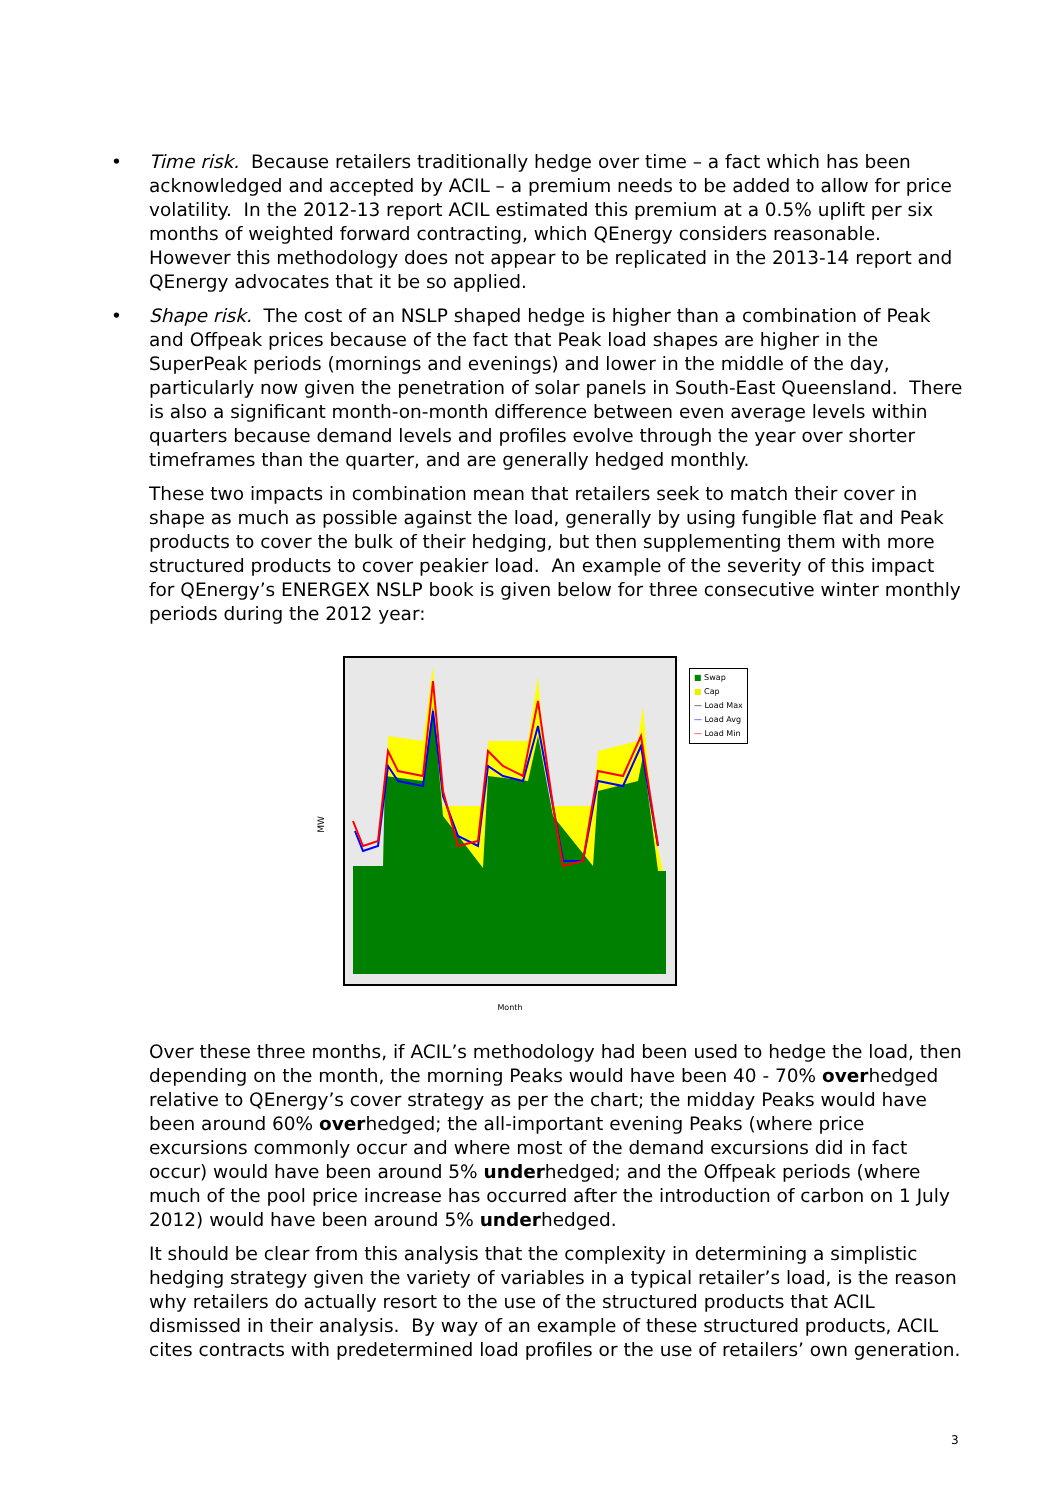• Time risk. Because retailers traditionally hedge over time – a fact which has been acknowledged and accepted by ACIL – a premium needs to be added to allow for price volatility. In the 2012-13 report ACIL estimated this premium at a 0.5% uplift per six months of weighted forward contracting, which QEnergy considers reasonable. However this methodology does not appear to be replicated in the 2013-14 report and QEnergy advocates that it be so applied.
• Shape risk. The cost of an NSLP shaped hedge is higher than a combination of Peak and Offpeak prices because of the fact that Peak load shapes are higher in the SuperPeak periods (mornings and evenings) and lower in the middle of the day, particularly now given the penetration of solar panels in South-East Queensland. There is also a significant month-on-month difference between even average levels within quarters because demand levels and profiles evolve through the year over shorter timeframes than the quarter, and are generally hedged monthly.
These two impacts in combination mean that retailers seek to match their cover in shape as much as possible against the load, generally by using fungible flat and Peak products to cover the bulk of their hedging, but then supplementing them with more structured products to cover peakier load. An example of the severity of this impact for QEnergy’s ENERGEX NSLP book is given below for three consecutive winter monthly periods during the 2012 year:
MW
Month
■ Swap
■ Cap
— Load Max
— Load Avg
— Load Min
Over these three months, if ACIL’s methodology had been used to hedge the load, then depending on the month, the morning Peaks would have been 40 - 70% overhedged relative to QEnergy’s cover strategy as per the chart; the midday Peaks would have been around 60% overhedged; the all-important evening Peaks (where price excursions commonly occur and where most of the demand excursions did in fact occur) would have been around 5% underhedged; and the Offpeak periods (where much of the pool price increase has occurred after the introduction of carbon on 1 July 2012) would have been around 5% underhedged.
It should be clear from this analysis that the complexity in determining a simplistic hedging strategy given the variety of variables in a typical retailer’s load, is the reason why retailers do actually resort to the use of the structured products that ACIL dismissed in their analysis. By way of an example of these structured products, ACIL cites contracts with predetermined load profiles or the use of retailers’ own generation.
3